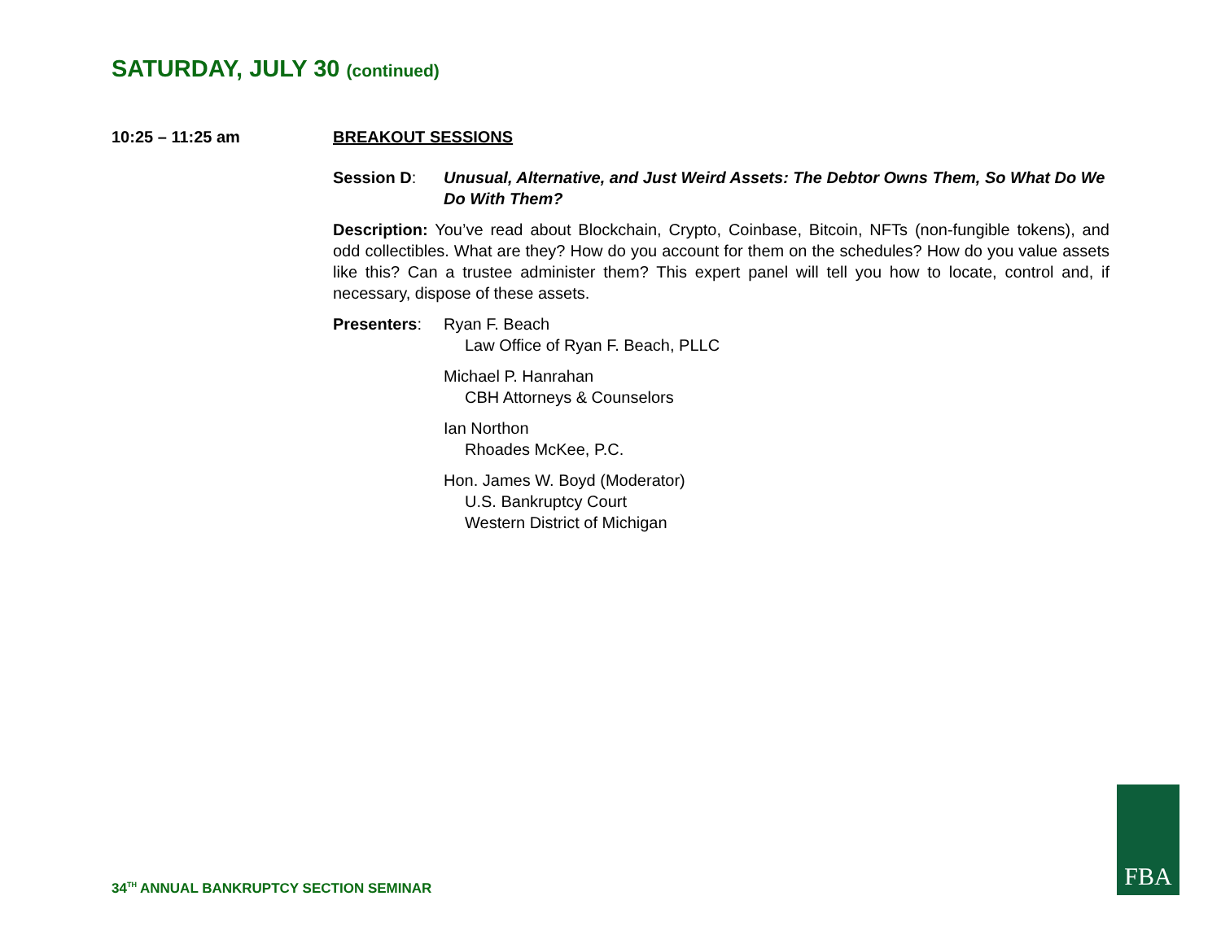SATURDAY, JULY 30 (continued)
10:25 – 11:25 am BREAKOUT SESSIONS
Session D: Unusual, Alternative, and Just Weird Assets: The Debtor Owns Them, So What Do We Do With Them?
Description: You’ve read about Blockchain, Crypto, Coinbase, Bitcoin, NFTs (non-fungible tokens), and odd collectibles. What are they? How do you account for them on the schedules? How do you value assets like this? Can a trustee administer them? This expert panel will tell you how to locate, control and, if necessary, dispose of these assets.
Presenters: Ryan F. Beach
Law Office of Ryan F. Beach, PLLC
Michael P. Hanrahan
CBH Attorneys & Counselors
Ian Northon
Rhoades McKee, P.C.
Hon. James W. Boyd (Moderator)
U.S. Bankruptcy Court
Western District of Michigan
34<sup>TH</sup> ANNUAL BANKRUPTCY SECTION SEMINAR
FBA